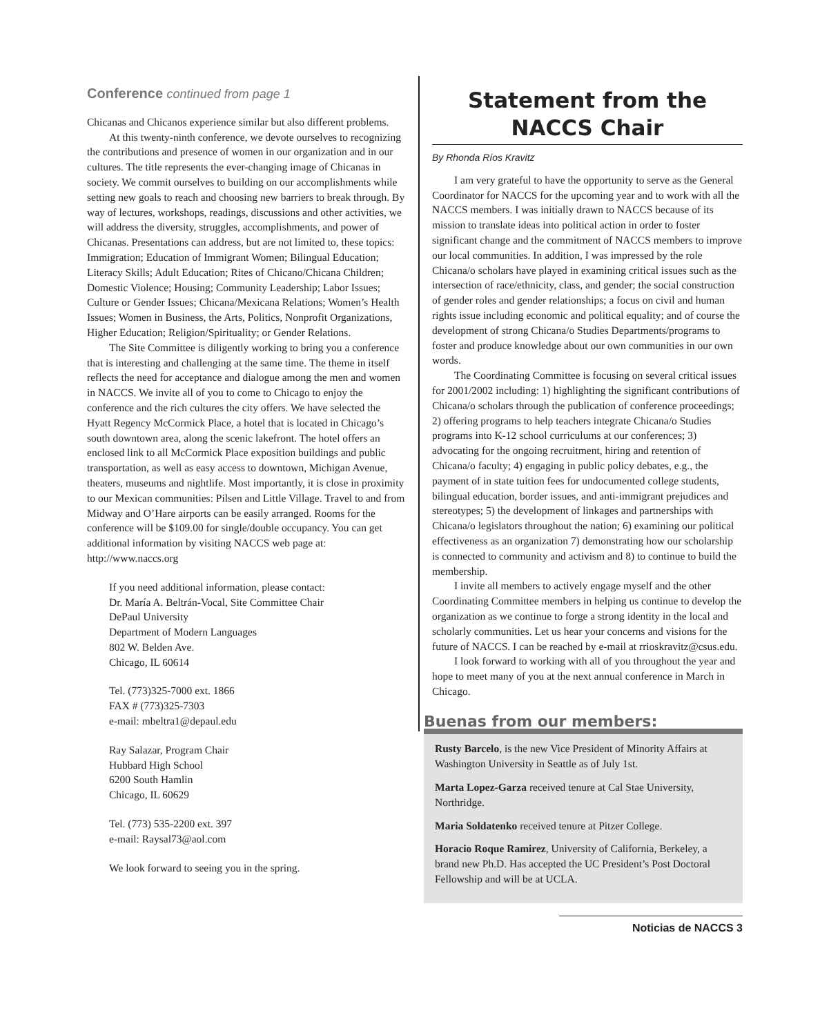Conference continued from page 1
Chicanas and Chicanos experience similar but also different problems.
At this twenty-ninth conference, we devote ourselves to recognizing the contributions and presence of women in our organization and in our cultures. The title represents the ever-changing image of Chicanas in society. We commit ourselves to building on our accomplishments while setting new goals to reach and choosing new barriers to break through. By way of lectures, workshops, readings, discussions and other activities, we will address the diversity, struggles, accomplishments, and power of Chicanas. Presentations can address, but are not limited to, these topics: Immigration; Education of Immigrant Women; Bilingual Education; Literacy Skills; Adult Education; Rites of Chicano/Chicana Children; Domestic Violence; Housing; Community Leadership; Labor Issues; Culture or Gender Issues; Chicana/Mexicana Relations; Women’s Health Issues; Women in Business, the Arts, Politics, Nonprofit Organizations, Higher Education; Religion/Spirituality; or Gender Relations.
The Site Committee is diligently working to bring you a conference that is interesting and challenging at the same time. The theme in itself reflects the need for acceptance and dialogue among the men and women in NACCS. We invite all of you to come to Chicago to enjoy the conference and the rich cultures the city offers. We have selected the Hyatt Regency McCormick Place, a hotel that is located in Chicago’s south downtown area, along the scenic lakefront. The hotel offers an enclosed link to all McCormick Place exposition buildings and public transportation, as well as easy access to downtown, Michigan Avenue, theaters, museums and nightlife. Most importantly, it is close in proximity to our Mexican communities: Pilsen and Little Village. Travel to and from Midway and O’Hare airports can be easily arranged. Rooms for the conference will be $109.00 for single/double occupancy. You can get additional information by visiting NACCS web page at: http://www.naccs.org
If you need additional information, please contact:
Dr. María A. Beltrán-Vocal, Site Committee Chair
DePaul University
Department of Modern Languages
802 W. Belden Ave.
Chicago, IL 60614
Tel. (773)325-7000 ext. 1866
FAX # (773)325-7303
e-mail: mbeltra1@depaul.edu
Ray Salazar, Program Chair
Hubbard High School
6200 South Hamlin
Chicago, IL 60629
Tel. (773) 535-2200 ext. 397
e-mail: Raysal73@aol.com
We look forward to seeing you in the spring.
Statement from the
NACCS Chair
By Rhonda Ríos Kravitz
I am very grateful to have the opportunity to serve as the General Coordinator for NACCS for the upcoming year and to work with all the NACCS members. I was initially drawn to NACCS because of its mission to translate ideas into political action in order to foster significant change and the commitment of NACCS members to improve our local communities. In addition, I was impressed by the role Chicana/o scholars have played in examining critical issues such as the intersection of race/ethnicity, class, and gender; the social construction of gender roles and gender relationships; a focus on civil and human rights issue including economic and political equality; and of course the development of strong Chicana/o Studies Departments/programs to foster and produce knowledge about our own communities in our own words.
The Coordinating Committee is focusing on several critical issues for 2001/2002 including: 1) highlighting the significant contributions of Chicana/o scholars through the publication of conference proceedings; 2) offering programs to help teachers integrate Chicana/o Studies programs into K-12 school curriculums at our conferences; 3) advocating for the ongoing recruitment, hiring and retention of Chicana/o faculty; 4) engaging in public policy debates, e.g., the payment of in state tuition fees for undocumented college students, bilingual education, border issues, and anti-immigrant prejudices and stereotypes; 5) the development of linkages and partnerships with Chicana/o legislators throughout the nation; 6) examining our political effectiveness as an organization 7) demonstrating how our scholarship is connected to community and activism and 8) to continue to build the membership.
I invite all members to actively engage myself and the other Coordinating Committee members in helping us continue to develop the organization as we continue to forge a strong identity in the local and scholarly communities. Let us hear your concerns and visions for the future of NACCS. I can be reached by e-mail at rrioskravitz@csus.edu.
I look forward to working with all of you throughout the year and hope to meet many of you at the next annual conference in March in Chicago.
Buenas from our members:
Rusty Barcelo, is the new Vice President of Minority Affairs at Washington University in Seattle as of July 1st.
Marta Lopez-Garza received tenure at Cal Stae University, Northridge.
Maria Soldatenko received tenure at Pitzer College.
Horacio Roque Ramirez, University of California, Berkeley, a brand new Ph.D. Has accepted the UC President’s Post Doctoral Fellowship and will be at UCLA.
Noticias de NACCS 3